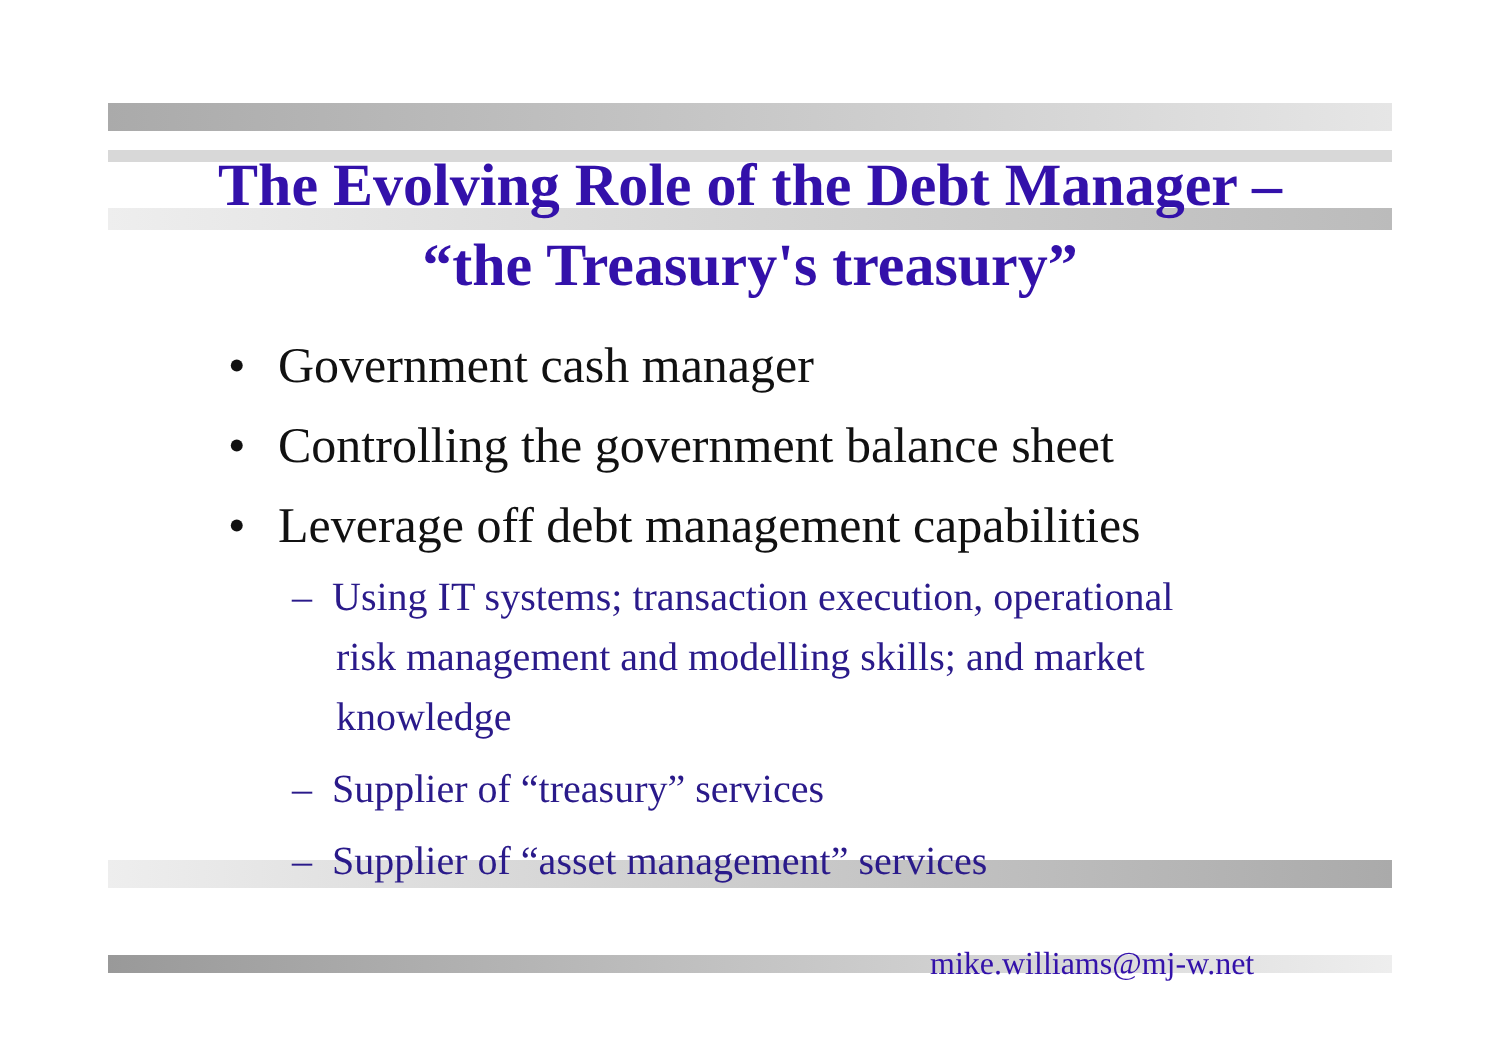The Evolving Role of the Debt Manager –
“the Treasury's treasury”
• Government cash manager
• Controlling the government balance sheet
• Leverage off debt management capabilities
– Using IT systems; transaction execution, operational risk management and modelling skills; and market knowledge
– Supplier of “treasury” services
– Supplier of “asset management” services
mike.williams@mj-w.net